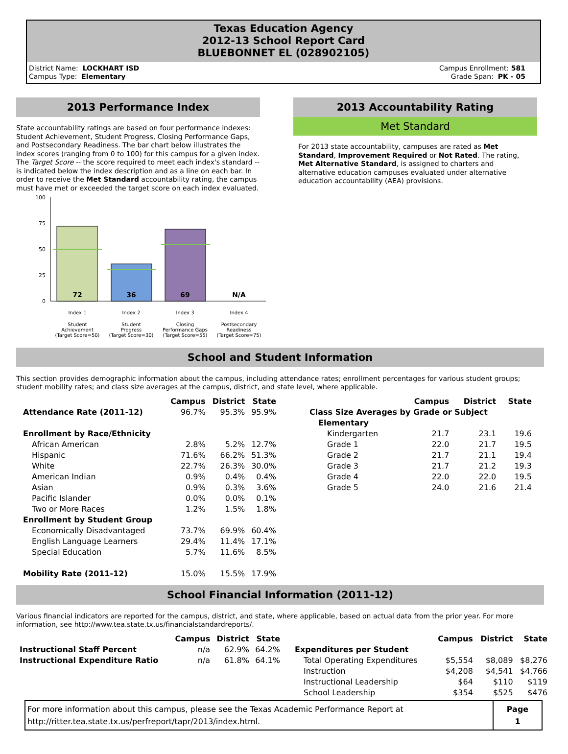Texas Education Agency
2012-13 School Report Card
BLUEBONNET EL (028902105)
District Name: LOCKHART ISD
Campus Type: Elementary
Campus Enrollment: 581
Grade Span: PK - 05
2013 Performance Index
State accountability ratings are based on four performance indexes: Student Achievement, Student Progress, Closing Performance Gaps, and Postsecondary Readiness. The bar chart below illustrates the index scores (ranging from 0 to 100) for this campus for a given index. The Target Score -- the score required to meet each index's standard -- is indicated below the index description and as a line on each bar. In order to receive the Met Standard accountability rating, the campus must have met or exceeded the target score on each index evaluated.
100
75
50
25
0
72
36
69
N/A
Index 1
Index 2
Index 3
Index 4
Student
Achievement
(Target Score=50)
Student
Progress
(Target Score=30)
Closing
Performance Gaps
(Target Score=55)
Postsecondary
Readiness
(Target Score=75)
2013 Accountability Rating
Met Standard
For 2013 state accountability, campuses are rated as Met Standard, Improvement Required or Not Rated. The rating, Met Alternative Standard, is assigned to charters and alternative education campuses evaluated under alternative education accountability (AEA) provisions.
School and Student Information
This section provides demographic information about the campus, including attendance rates; enrollment percentages for various student groups; student mobility rates; and class size averages at the campus, district, and state level, where applicable.
| | Campus | District | State |
| --- | --- | --- | --- |
| Attendance Rate (2011-12) | 96.7% | 95.3% | 95.9% |
| Enrollment by Race/Ethnicity | | | |
| African American | 2.8% | 5.2% | 12.7% |
| Hispanic | 71.6% | 66.2% | 51.3% |
| White | 22.7% | 26.3% | 30.0% |
| American Indian | 0.9% | 0.4% | 0.4% |
| Asian | 0.9% | 0.3% | 3.6% |
| Pacific Islander | 0.0% | 0.0% | 0.1% |
| Two or More Races | 1.2% | 1.5% | 1.8% |
| Enrollment by Student Group | | | |
| Economically Disadvantaged | 73.7% | 69.9% | 60.4% |
| English Language Learners | 29.4% | 11.4% | 17.1% |
| Special Education | 5.7% | 11.6% | 8.5% |
| Mobility Rate (2011-12) | 15.0% | 15.5% | 17.9% |
| | Campus | District | State |
| --- | --- | --- | --- |
| Class Size Averages by Grade or Subject | | | |
| Elementary | | | |
| Kindergarten | 21.7 | 23.1 | 19.6 |
| Grade 1 | 22.0 | 21.7 | 19.5 |
| Grade 2 | 21.7 | 21.1 | 19.4 |
| Grade 3 | 21.7 | 21.2 | 19.3 |
| Grade 4 | 22.0 | 22.0 | 19.5 |
| Grade 5 | 24.0 | 21.6 | 21.4 |
School Financial Information (2011-12)
Various financial indicators are reported for the campus, district, and state, where applicable, based on actual data from the prior year. For more information, see http://www.tea.state.tx.us/financialstandardreports/.
| | Campus | District | State |
| --- | --- | --- | --- |
| Instructional Staff Percent | n/a | 62.9% | 64.2% |
| Instructional Expenditure Ratio | n/a | 61.8% | 64.1% |
| | Campus | District | State |
| --- | --- | --- | --- |
| Expenditures per Student | | | |
| Total Operating Expenditures | $5,554 | $8,089 | $8,276 |
| Instruction | $4,208 | $4,541 | $4,766 |
| Instructional Leadership | $64 | $110 | $119 |
| School Leadership | $354 | $525 | $476 |
For more information about this campus, please see the Texas Academic Performance Report at
http://ritter.tea.state.tx.us/perfreport/tapr/2013/index.html.
Page
1